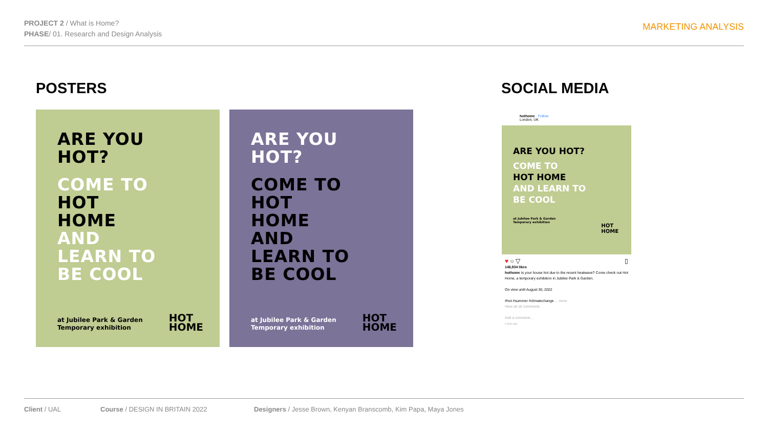PROJECT 2 / What is Home?
PHASE/ 01. Research and Design Analysis
MARKETING ANALYSIS
POSTERS SOCIAL MEDIA
ARE YOU
HOT?
COME TO
HOT
HOME
AND
LEARN TO
BE COOL
at Jubilee Park & Garden
Temporary exhibition
HOT
HOME
ARE YOU
HOT?
COME TO
HOT
HOME
AND
LEARN TO
BE COOL
at Jubilee Park & Garden
Temporary exhibition
HOT
HOME
hothome · Follow
London, UK
ARE YOU HOT?
COME TO
HOT HOME
AND LEARN TO
BE COOL
at Jubilee Park & Garden
Temporary exhibition
HOT
HOME
♥ ○ ▽ ▯
146,934 likes
hothome Is your house hot due to the recent heatwave? Come check out Hot Home, a temporary exhibition in Jubilee Park & Garden.
On view until August 30, 2022
#hot #summer #climatechange ... more
View all 16 comments
Add a comment...
6 days ago
Client / UAL
Course / DESIGN IN BRITAIN 2022
Designers / Jesse Brown, Kenyan Branscomb, Kim Papa, Maya Jones